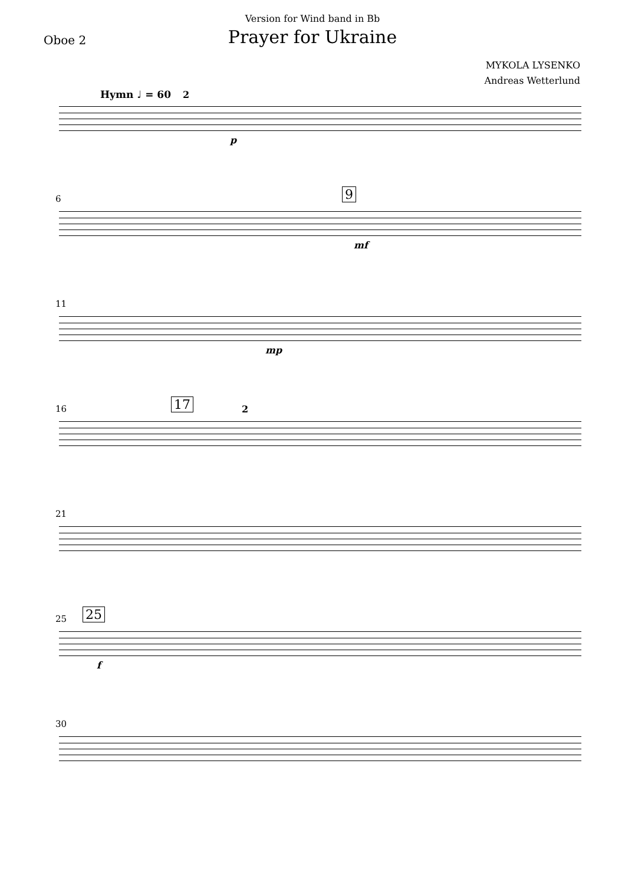Version for Wind band in Bb
Prayer for Ukraine
Oboe 2
MYKOLA LYSENKO
Andreas Wetterlund
Hymn ♩ = 60 2
p
6 9
mf
11
mp
16 17 2
21
25 25
f
30